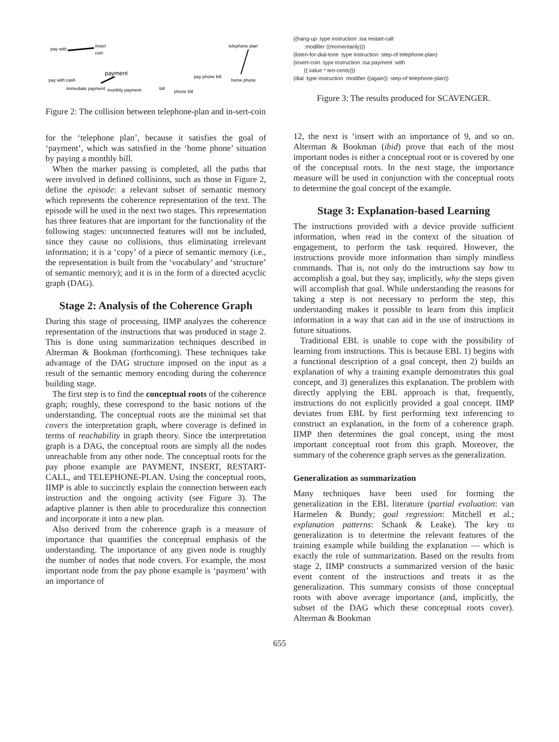insert
coin
pay with
pay with cash
immediate payment
payment
monthly payment
bill
phone bill
pay phone bill
telephone plan
home phone
Figure 2: The collision between telephone-plan and in-sert-coin
for the ‘telephone plan’, because it satisfies the goal of ‘payment’, which was satisfied in the ‘home phone’ situation by paying a monthly bill.
When the marker passing is completed, all the paths that were involved in defined collisions, such as those in Figure 2, define the episode: a relevant subset of semantic memory which represents the coherence representation of the text. The episode will be used in the next two stages. This representation has three features that are important for the functionality of the following stages: unconnected features will not be included, since they cause no collisions, thus eliminating irrelevant information; it is a ‘copy’ of a piece of semantic memory (i.e., the representation is built from the ‘vocabulary’ and ‘structure’ of semantic memory); and it is in the form of a directed acyclic graph (DAG).
Stage 2: Analysis of the Coherence Graph
During this stage of processing, IIMP analyzes the coherence representation of the instructions that was produced in stage 2. This is done using summarization techniques described in Alterman & Bookman (forthcoming). These techniques take advantage of the DAG structure imposed on the input as a result of the semantic memory encoding during the coherence building stage.
The first step is to find the conceptual roots of the coherence graph; roughly, these correspond to the basic notions of the understanding. The conceptual roots are the minimal set that covers the interpretation graph, where coverage is defined in terms of reachability in graph theory. Since the interpretation graph is a DAG, the conceptual roots are simply all the nodes unreachable from any other node. The conceptual roots for the pay phone example are PAYMENT, INSERT, RESTART-CALL, and TELEPHONE-PLAN. Using the conceptual roots, IIMP is able to succinctly explain the connection between each instruction and the ongoing activity (see Figure 3). The adaptive planner is then able to proceduralize this connection and incorporate it into a new plan.
Also derived from the coherence graph is a measure of importance that quantifies the conceptual emphasis of the understanding. The importance of any given node is roughly the number of nodes that node covers. For example, the most important node from the pay phone example is ‘payment’ with an importance of
((hang-up :type instruction :isa restart-call
:modifier ((momentarily)))
(listen-for-dial-tone :type instruction :step-of telephone-plan)
(insert-coin :type instruction :isa payment :with
((:value * ten-cents)))
(dial :type instruction :modifier ((again)) :step-of telephone-plan))
Figure 3: The results produced for SCAVENGER.
12, the next is ‘insert with an importance of 9, and so on. Alterman & Bookman (ibid) prove that each of the most important nodes is either a conceptual root or is covered by one of the conceptual roots. In the next stage, the importance measure will be used in conjunction with the conceptual roots to determine the goal concept of the example.
Stage 3: Explanation-based Learning
The instructions provided with a device provide sufficient information, when read in the context of the situation of engagement, to perform the task required. However, the instructions provide more information than simply mindless commands. That is, not only do the instructions say how to accomplish a goal, but they say, implicitly, why the steps given will accomplish that goal. While understanding the reasons for taking a step is not necessary to perform the step, this understanding makes it possible to learn from this implicit information in a way that can aid in the use of instructions in future situations.
Traditional EBL is unable to cope with the possibility of learning from instructions. This is because EBL 1) begins with a functional description of a goal concept, then 2) builds an explanation of why a training example demonstrates this goal concept, and 3) generalizes this explanation. The problem with directly applying the EBL approach is that, frequently, instructions do not explicitly provided a goal concept. IIMP deviates from EBL by first performing text inferencing to construct an explanation, in the form of a coherence graph. IIMP then determines the goal concept, using the most important conceptual root from this graph. Moreover, the summary of the coherence graph serves as the generalization.
Generalization as summarization
Many techniques have been used for forming the generalization in the EBL literature (partial evaluation: van Harmelen & Bundy; goal regression: Mitchell et al.; explanation patterns: Schank & Leake). The key to generalization is to determine the relevant features of the training example while building the explanation — which is exactly the role of summarization. Based on the results from stage 2, IIMP constructs a summarized version of the basic event content of the instructions and treats it as the generalization. This summary consists of those conceptual roots with above average importance (and, implicitly, the subset of the DAG which these conceptual roots cover). Alterman & Bookman
655